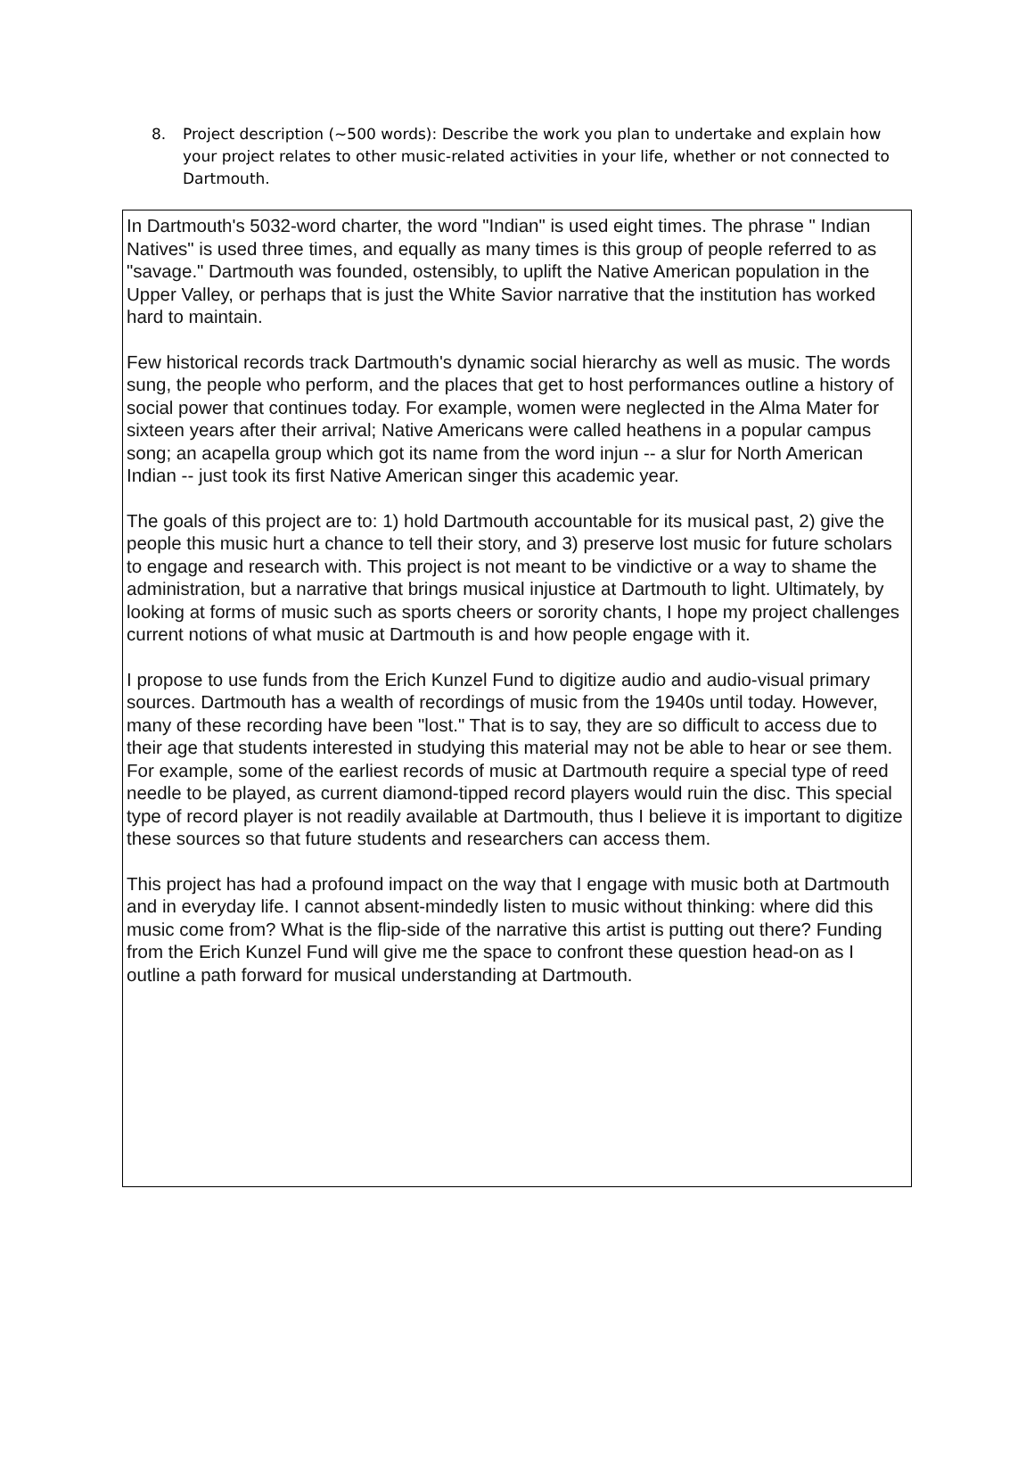8. Project description (~500 words): Describe the work you plan to undertake and explain how your project relates to other music-related activities in your life, whether or not connected to Dartmouth.
In Dartmouth's 5032-word charter, the word "Indian" is used eight times. The phrase " Indian Natives" is used three times, and equally as many times is this group of people referred to as "savage." Dartmouth was founded, ostensibly, to uplift the Native American population in the Upper Valley, or perhaps that is just the White Savior narrative that the institution has worked hard to maintain.
Few historical records track Dartmouth's dynamic social hierarchy as well as music. The words sung, the people who perform, and the places that get to host performances outline a history of social power that continues today. For example, women were neglected in the Alma Mater for sixteen years after their arrival; Native Americans were called heathens in a popular campus song; an acapella group which got its name from the word injun -- a slur for North American Indian -- just took its first Native American singer this academic year.
The goals of this project are to: 1) hold Dartmouth accountable for its musical past, 2) give the people this music hurt a chance to tell their story, and 3) preserve lost music for future scholars to engage and research with. This project is not meant to be vindictive or a way to shame the administration, but a narrative that brings musical injustice at Dartmouth to light. Ultimately, by looking at forms of music such as sports cheers or sorority chants, I hope my project challenges current notions of what music at Dartmouth is and how people engage with it.
I propose to use funds from the Erich Kunzel Fund to digitize audio and audio-visual primary sources. Dartmouth has a wealth of recordings of music from the 1940s until today. However, many of these recording have been "lost." That is to say, they are so difficult to access due to their age that students interested in studying this material may not be able to hear or see them. For example, some of the earliest records of music at Dartmouth require a special type of reed needle to be played, as current diamond-tipped record players would ruin the disc. This special type of record player is not readily available at Dartmouth, thus I believe it is important to digitize these sources so that future students and researchers can access them.
This project has had a profound impact on the way that I engage with music both at Dartmouth and in everyday life. I cannot absent-mindedly listen to music without thinking: where did this music come from? What is the flip-side of the narrative this artist is putting out there? Funding from the Erich Kunzel Fund will give me the space to confront these question head-on as I outline a path forward for musical understanding at Dartmouth.